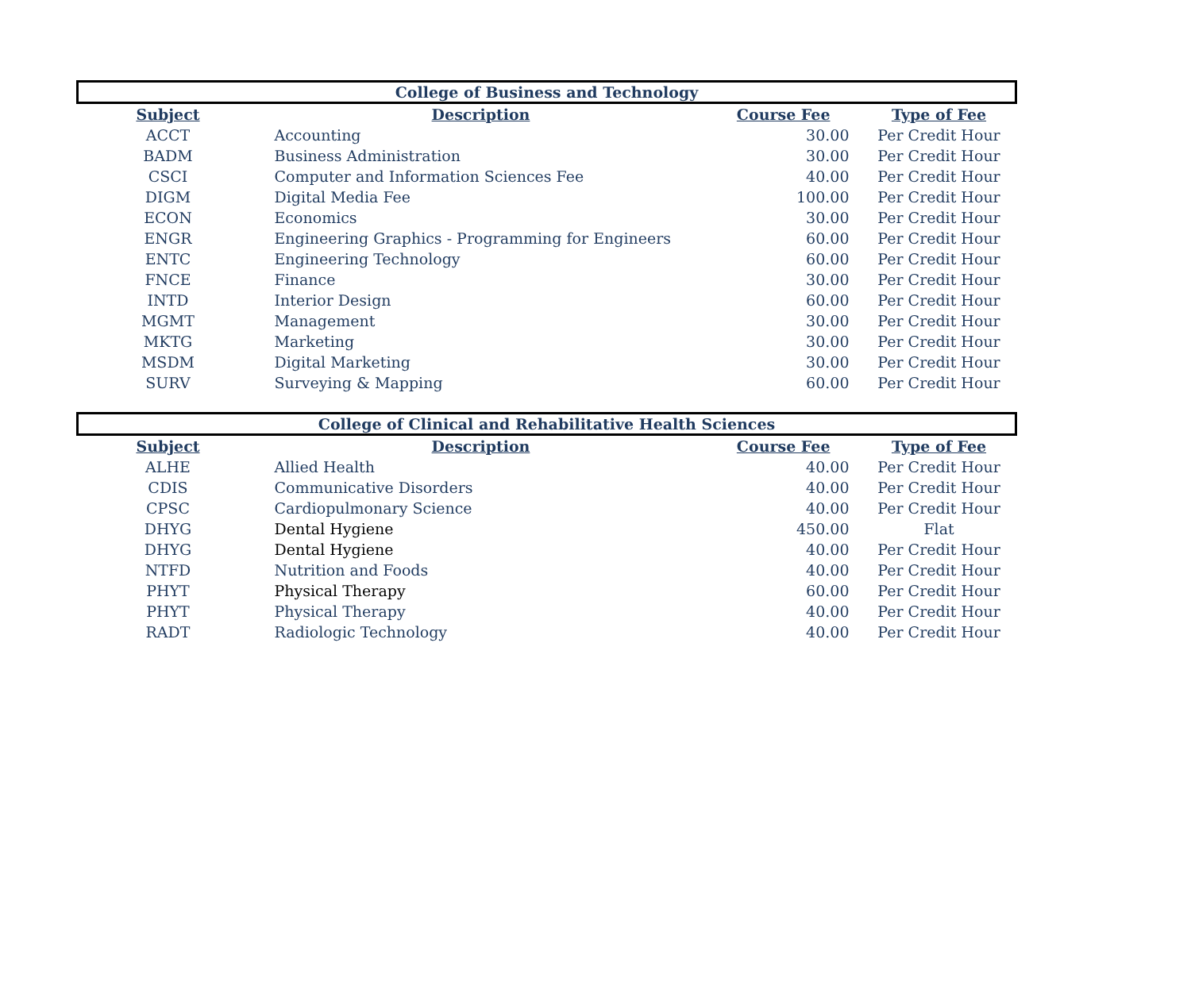| College of Business and Technology | | | |
| --- | --- | --- | --- |
| Subject | Description | Course Fee | Type of Fee |
| ACCT | Accounting | 30.00 | Per Credit Hour |
| BADM | Business Administration | 30.00 | Per Credit Hour |
| CSCI | Computer and Information Sciences Fee | 40.00 | Per Credit Hour |
| DIGM | Digital Media Fee | 100.00 | Per Credit Hour |
| ECON | Economics | 30.00 | Per Credit Hour |
| ENGR | Engineering Graphics - Programming for Engineers | 60.00 | Per Credit Hour |
| ENTC | Engineering Technology | 60.00 | Per Credit Hour |
| FNCE | Finance | 30.00 | Per Credit Hour |
| INTD | Interior Design | 60.00 | Per Credit Hour |
| MGMT | Management | 30.00 | Per Credit Hour |
| MKTG | Marketing | 30.00 | Per Credit Hour |
| MSDM | Digital Marketing | 30.00 | Per Credit Hour |
| SURV | Surveying & Mapping | 60.00 | Per Credit Hour |
| College of Clinical and Rehabilitative Health Sciences | | | |
| --- | --- | --- | --- |
| Subject | Description | Course Fee | Type of Fee |
| ALHE | Allied Health | 40.00 | Per Credit Hour |
| CDIS | Communicative Disorders | 40.00 | Per Credit Hour |
| CPSC | Cardiopulmonary Science | 40.00 | Per Credit Hour |
| DHYG | Dental Hygiene | 450.00 | Flat |
| DHYG | Dental Hygiene | 40.00 | Per Credit Hour |
| NTFD | Nutrition and Foods | 40.00 | Per Credit Hour |
| PHYT | Physical Therapy | 60.00 | Per Credit Hour |
| PHYT | Physical Therapy | 40.00 | Per Credit Hour |
| RADT | Radiologic Technology | 40.00 | Per Credit Hour |